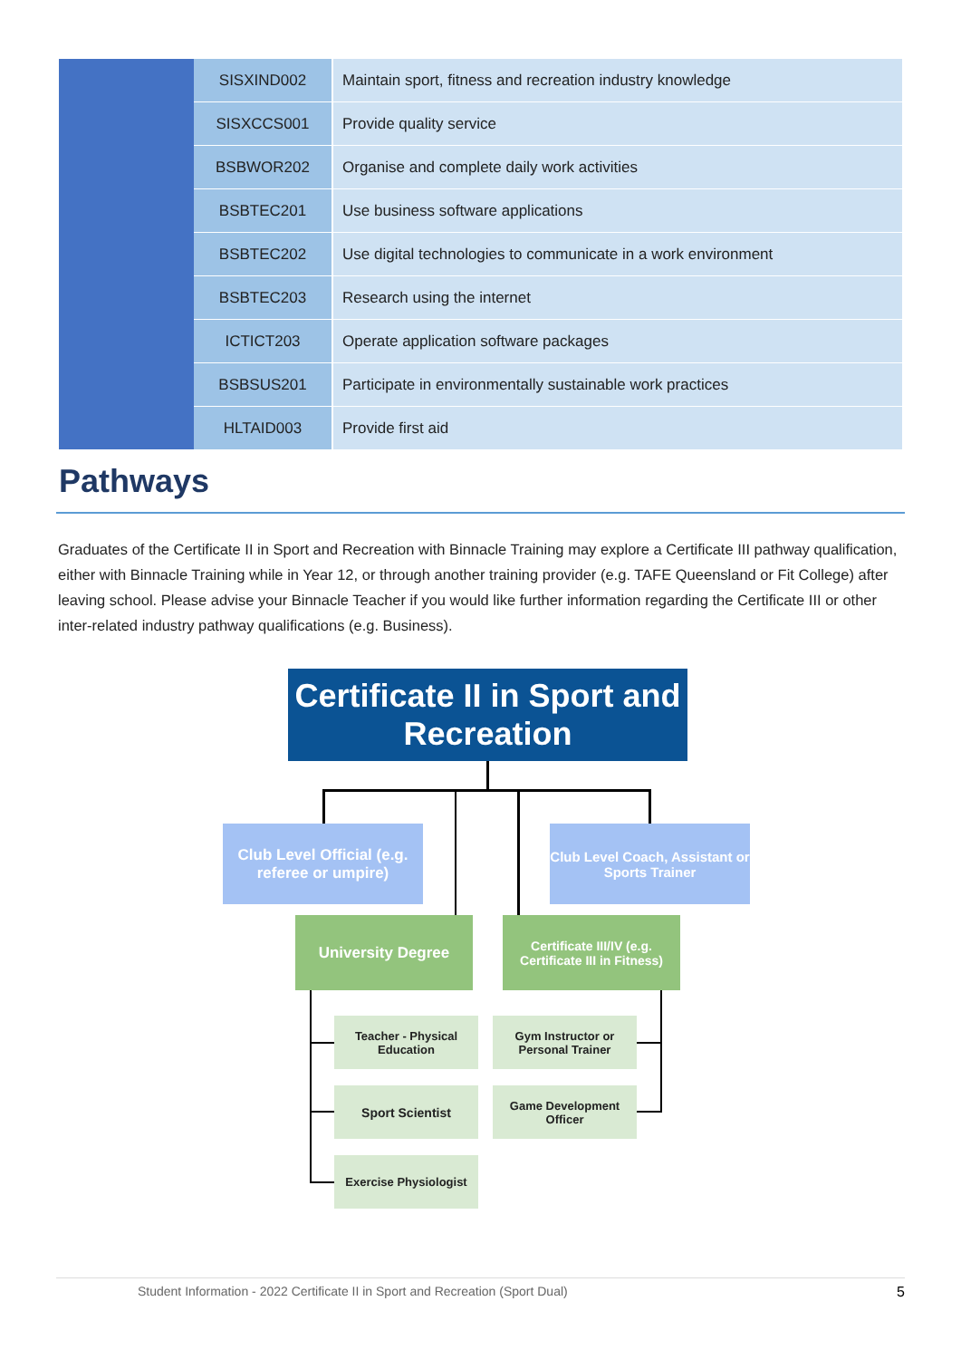| | SISXIND002 | Maintain sport, fitness and recreation industry knowledge |
| | SISXCCS001 | Provide quality service |
| | BSBWOR202 | Organise and complete daily work activities |
| | BSBTEC201 | Use business software applications |
| | BSBTEC202 | Use digital technologies to communicate in a work environment |
| | BSBTEC203 | Research using the internet |
| | ICTICT203 | Operate application software packages |
| | BSBSUS201 | Participate in environmentally sustainable work practices |
| | HLTAID003 | Provide first aid |
Pathways
Graduates of the Certificate II in Sport and Recreation with Binnacle Training may explore a Certificate III pathway qualification, either with Binnacle Training while in Year 12, or through another training provider (e.g. TAFE Queensland or Fit College) after leaving school. Please advise your Binnacle Teacher if you would like further information regarding the Certificate III or other inter-related industry pathway qualifications (e.g. Business).
Certificate II in Sport and Recreation
Club Level Official (e.g. referee or umpire)
Club Level Coach, Assistant or Sports Trainer
University Degree
Certificate III/IV (e.g. Certificate III in Fitness)
Teacher - Physical Education
Gym Instructor or Personal Trainer
Sport Scientist
Game Development Officer
Exercise Physiologist
Student Information - 2022 Certificate II in Sport and Recreation (Sport Dual) 5